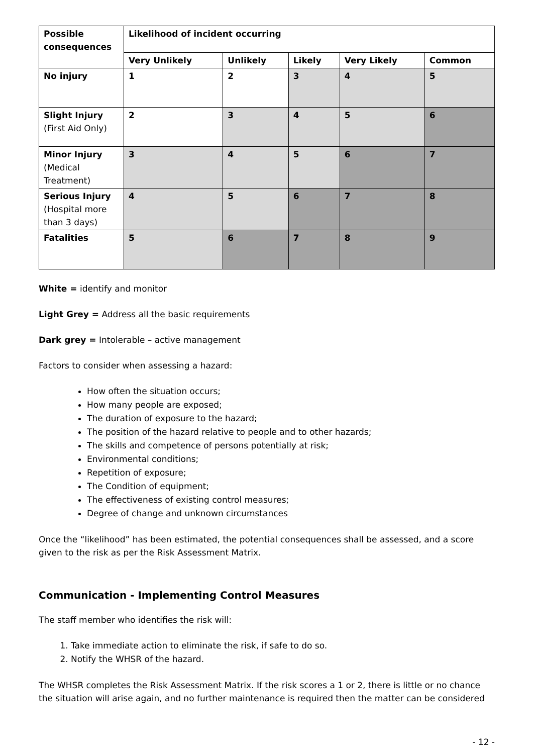| Possible consequences | Likelihood of incident occurring | | | | |
| --- | --- | --- | --- | --- | --- |
| | Very Unlikely | Unlikely | Likely | Very Likely | Common |
| No injury | 1 | 2 | 3 | 4 | 5 |
| Slight Injury (First Aid Only) | 2 | 3 | 4 | 5 | 6 |
| Minor Injury (Medical Treatment) | 3 | 4 | 5 | 6 | 7 |
| Serious Injury (Hospital more than 3 days) | 4 | 5 | 6 | 7 | 8 |
| Fatalities | 5 | 6 | 7 | 8 | 9 |
White = identify and monitor
Light Grey = Address all the basic requirements
Dark grey = Intolerable – active management
Factors to consider when assessing a hazard:
How often the situation occurs;
How many people are exposed;
The duration of exposure to the hazard;
The position of the hazard relative to people and to other hazards;
The skills and competence of persons potentially at risk;
Environmental conditions;
Repetition of exposure;
The Condition of equipment;
The effectiveness of existing control measures;
Degree of change and unknown circumstances
Once the “likelihood” has been estimated, the potential consequences shall be assessed, and a score given to the risk as per the Risk Assessment Matrix.
Communication - Implementing Control Measures
The staff member who identifies the risk will:
1. Take immediate action to eliminate the risk, if safe to do so.
2. Notify the WHSR of the hazard.
The WHSR completes the Risk Assessment Matrix. If the risk scores a 1 or 2, there is little or no chance the situation will arise again, and no further maintenance is required then the matter can be considered
- 12 -